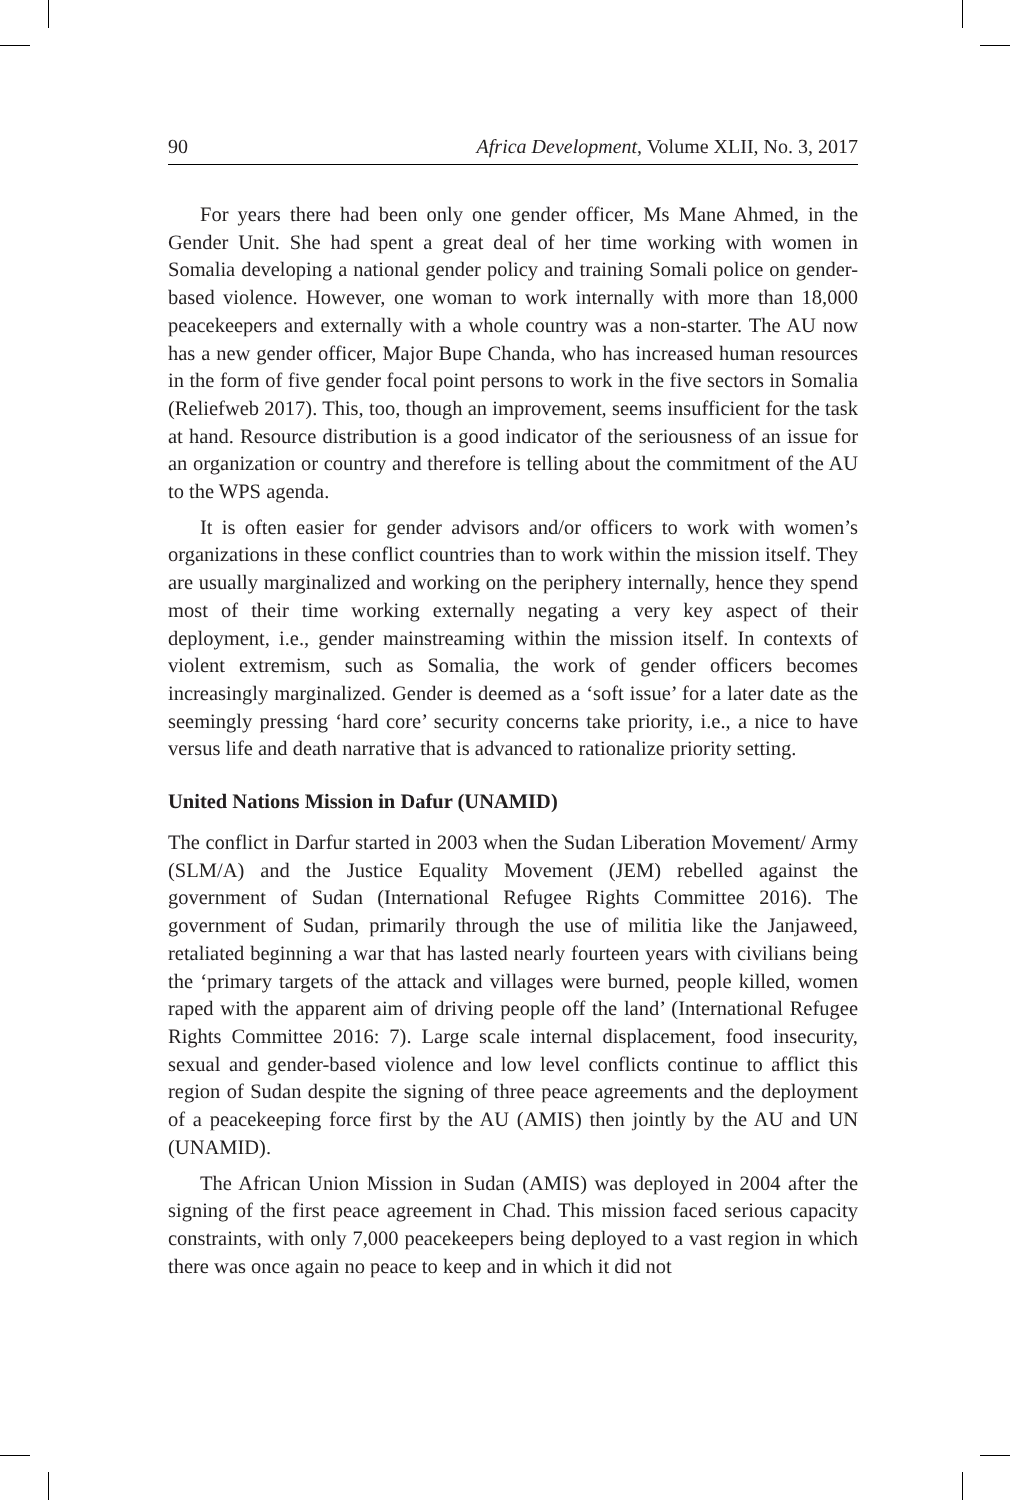90 Africa Development, Volume XLII, No. 3, 2017
For years there had been only one gender officer, Ms Mane Ahmed, in the Gender Unit. She had spent a great deal of her time working with women in Somalia developing a national gender policy and training Somali police on gender-based violence. However, one woman to work internally with more than 18,000 peacekeepers and externally with a whole country was a non-starter. The AU now has a new gender officer, Major Bupe Chanda, who has increased human resources in the form of five gender focal point persons to work in the five sectors in Somalia (Reliefweb 2017). This, too, though an improvement, seems insufficient for the task at hand. Resource distribution is a good indicator of the seriousness of an issue for an organization or country and therefore is telling about the commitment of the AU to the WPS agenda.
It is often easier for gender advisors and/or officers to work with women’s organizations in these conflict countries than to work within the mission itself. They are usually marginalized and working on the periphery internally, hence they spend most of their time working externally negating a very key aspect of their deployment, i.e., gender mainstreaming within the mission itself. In contexts of violent extremism, such as Somalia, the work of gender officers becomes increasingly marginalized. Gender is deemed as a ‘soft issue’ for a later date as the seemingly pressing ‘hard core’ security concerns take priority, i.e., a nice to have versus life and death narrative that is advanced to rationalize priority setting.
United Nations Mission in Dafur (UNAMID)
The conflict in Darfur started in 2003 when the Sudan Liberation Movement/ Army (SLM/A) and the Justice Equality Movement (JEM) rebelled against the government of Sudan (International Refugee Rights Committee 2016). The government of Sudan, primarily through the use of militia like the Janjaweed, retaliated beginning a war that has lasted nearly fourteen years with civilians being the ‘primary targets of the attack and villages were burned, people killed, women raped with the apparent aim of driving people off the land’ (International Refugee Rights Committee 2016: 7). Large scale internal displacement, food insecurity, sexual and gender-based violence and low level conflicts continue to afflict this region of Sudan despite the signing of three peace agreements and the deployment of a peacekeeping force first by the AU (AMIS) then jointly by the AU and UN (UNAMID).
The African Union Mission in Sudan (AMIS) was deployed in 2004 after the signing of the first peace agreement in Chad. This mission faced serious capacity constraints, with only 7,000 peacekeepers being deployed to a vast region in which there was once again no peace to keep and in which it did not